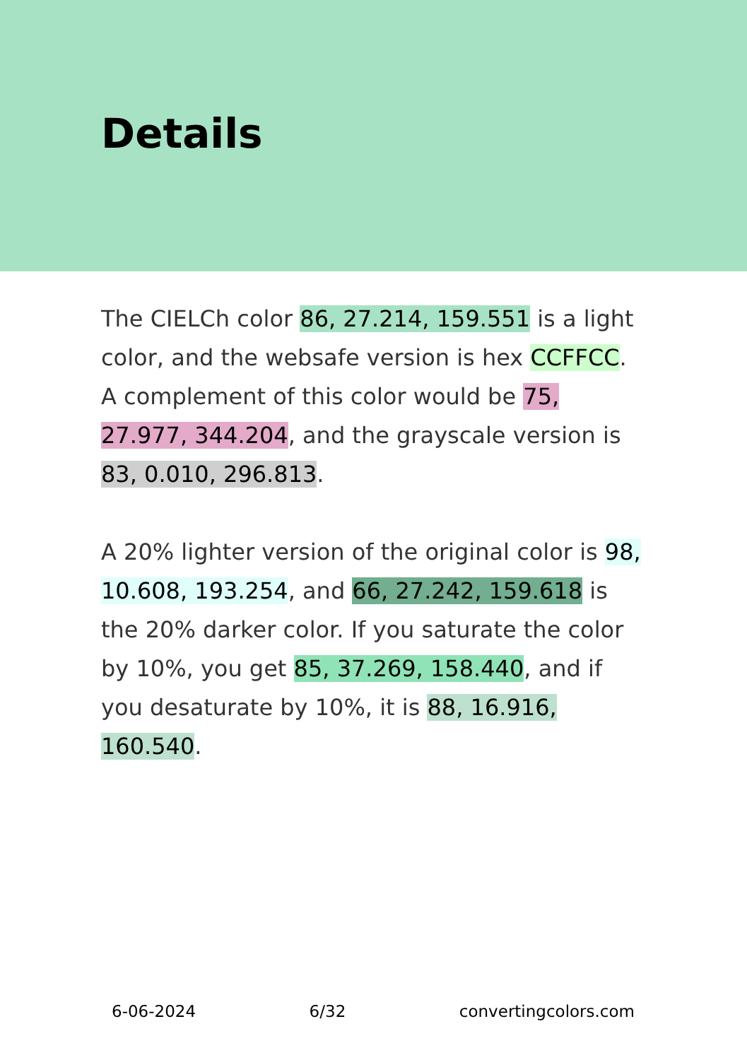Details
The CIELCh color 86, 27.214, 159.551 is a light color, and the websafe version is hex CCFFCC. A complement of this color would be 75, 27.977, 344.204, and the grayscale version is 83, 0.010, 296.813.
A 20% lighter version of the original color is 98, 10.608, 193.254, and 66, 27.242, 159.618 is the 20% darker color. If you saturate the color by 10%, you get 85, 37.269, 158.440, and if you desaturate by 10%, it is 88, 16.916, 160.540.
6-06-2024 6/32 convertingcolors.com